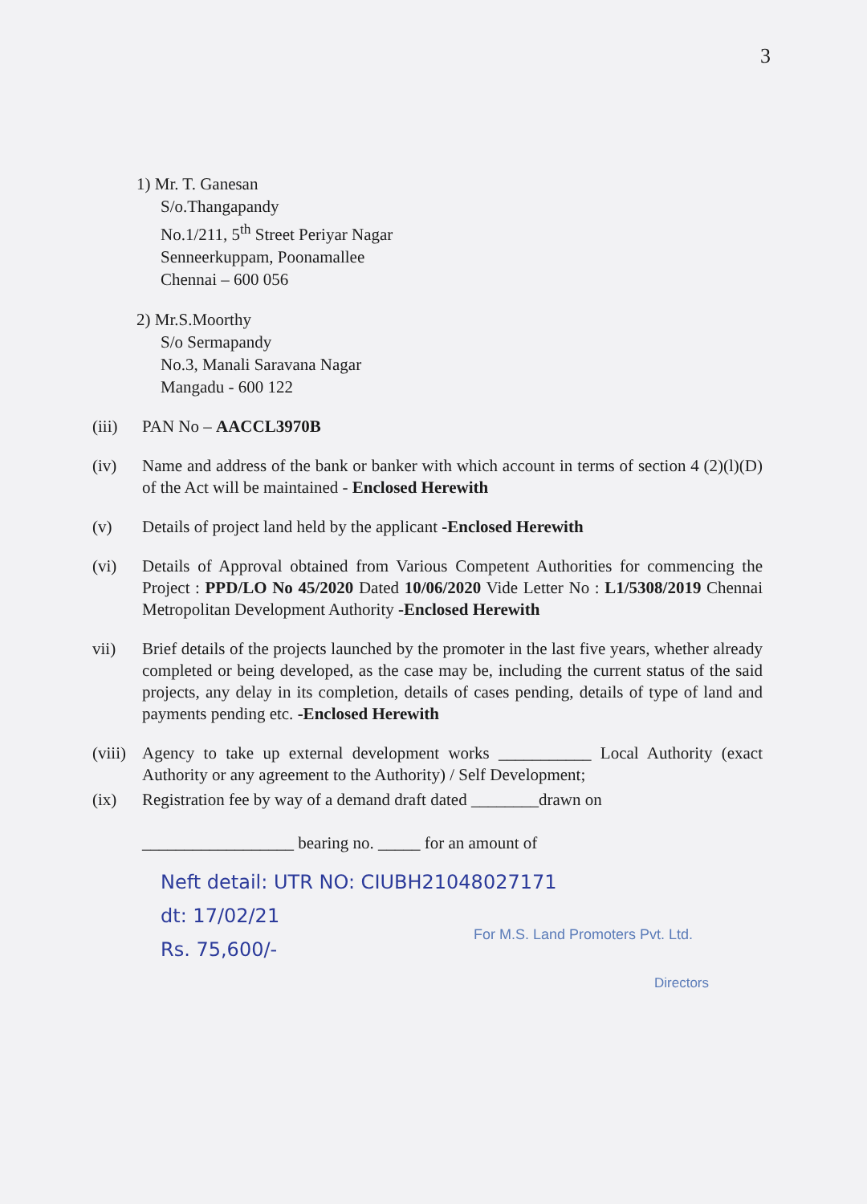3
1) Mr. T. Ganesan
S/o.Thangapandy
No.1/211, 5<sup>th</sup> Street Periyar Nagar
Senneerkuppam, Poonamallee
Chennai – 600 056
2) Mr.S.Moorthy
S/o Sermapandy
No.3, Manali Saravana Nagar
Mangadu - 600 122
(iii) PAN No – AACCL3970B
(iv) Name and address of the bank or banker with which account in terms of section 4 (2)(l)(D) of the Act will be maintained - Enclosed Herewith
(v) Details of project land held by the applicant -Enclosed Herewith
(vi) Details of Approval obtained from Various Competent Authorities for commencing the Project : PPD/LO No 45/2020 Dated 10/06/2020 Vide Letter No : L1/5308/2019 Chennai Metropolitan Development Authority -Enclosed Herewith
vii) Brief details of the projects launched by the promoter in the last five years, whether already completed or being developed, as the case may be, including the current status of the said projects, any delay in its completion, details of cases pending, details of type of land and payments pending etc. -Enclosed Herewith
(viii) Agency to take up external development works ___________ Local Authority (exact Authority or any agreement to the Authority) / Self Development;
(ix) Registration fee by way of a demand draft dated ________drawn on
__________________ bearing no. _____ for an amount of
Neft detail: UTR NO: CIUBH21048027171
dt: 17/02/21
Rs. 75,600/-
For M.S. Land Promoters Pvt. Ltd.
Directors